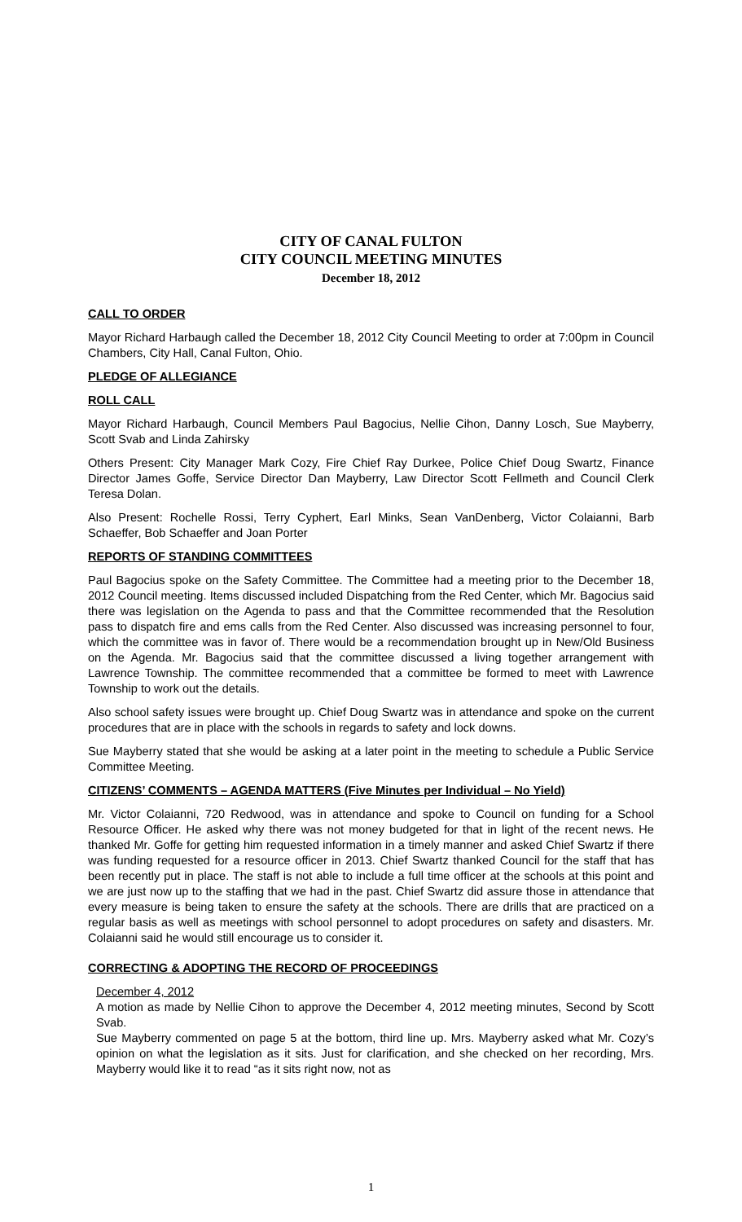CITY OF CANAL FULTON
CITY COUNCIL MEETING MINUTES
December 18, 2012
CALL TO ORDER
Mayor Richard Harbaugh called the December 18, 2012 City Council Meeting to order at 7:00pm in Council Chambers, City Hall, Canal Fulton, Ohio.
PLEDGE OF ALLEGIANCE
ROLL CALL
Mayor Richard Harbaugh, Council Members Paul Bagocius, Nellie Cihon, Danny Losch, Sue Mayberry, Scott Svab and Linda Zahirsky
Others Present: City Manager Mark Cozy, Fire Chief Ray Durkee, Police Chief Doug Swartz, Finance Director James Goffe, Service Director Dan Mayberry, Law Director Scott Fellmeth and Council Clerk Teresa Dolan.
Also Present: Rochelle Rossi, Terry Cyphert, Earl Minks, Sean VanDenberg, Victor Colaianni, Barb Schaeffer, Bob Schaeffer and Joan Porter
REPORTS OF STANDING COMMITTEES
Paul Bagocius spoke on the Safety Committee. The Committee had a meeting prior to the December 18, 2012 Council meeting. Items discussed included Dispatching from the Red Center, which Mr. Bagocius said there was legislation on the Agenda to pass and that the Committee recommended that the Resolution pass to dispatch fire and ems calls from the Red Center. Also discussed was increasing personnel to four, which the committee was in favor of. There would be a recommendation brought up in New/Old Business on the Agenda. Mr. Bagocius said that the committee discussed a living together arrangement with Lawrence Township. The committee recommended that a committee be formed to meet with Lawrence Township to work out the details.
Also school safety issues were brought up. Chief Doug Swartz was in attendance and spoke on the current procedures that are in place with the schools in regards to safety and lock downs.
Sue Mayberry stated that she would be asking at a later point in the meeting to schedule a Public Service Committee Meeting.
CITIZENS’ COMMENTS – AGENDA MATTERS (Five Minutes per Individual – No Yield)
Mr. Victor Colaianni, 720 Redwood, was in attendance and spoke to Council on funding for a School Resource Officer. He asked why there was not money budgeted for that in light of the recent news. He thanked Mr. Goffe for getting him requested information in a timely manner and asked Chief Swartz if there was funding requested for a resource officer in 2013. Chief Swartz thanked Council for the staff that has been recently put in place. The staff is not able to include a full time officer at the schools at this point and we are just now up to the staffing that we had in the past. Chief Swartz did assure those in attendance that every measure is being taken to ensure the safety at the schools. There are drills that are practiced on a regular basis as well as meetings with school personnel to adopt procedures on safety and disasters. Mr. Colaianni said he would still encourage us to consider it.
CORRECTING & ADOPTING THE RECORD OF PROCEEDINGS
December 4, 2012
A motion as made by Nellie Cihon to approve the December 4, 2012 meeting minutes, Second by Scott Svab.
Sue Mayberry commented on page 5 at the bottom, third line up. Mrs. Mayberry asked what Mr. Cozy’s opinion on what the legislation as it sits. Just for clarification, and she checked on her recording, Mrs. Mayberry would like it to read “as it sits right now, not as
1